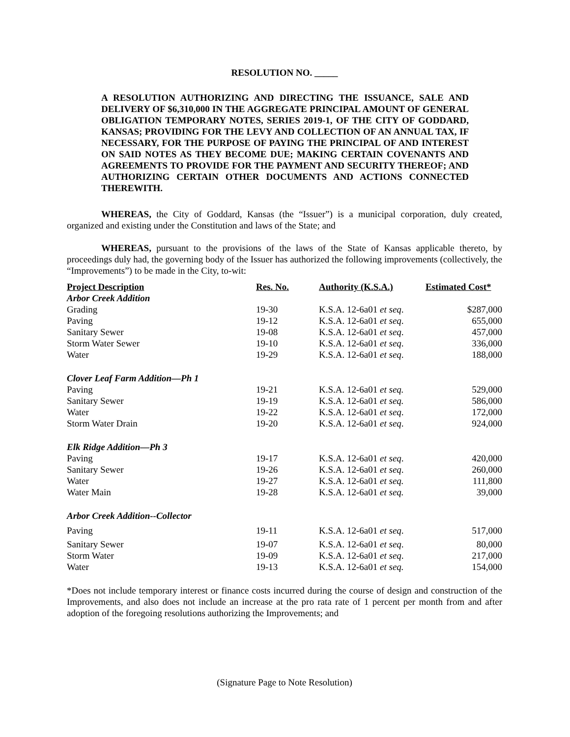RESOLUTION NO. _____
A RESOLUTION AUTHORIZING AND DIRECTING THE ISSUANCE, SALE AND DELIVERY OF $6,310,000 IN THE AGGREGATE PRINCIPAL AMOUNT OF GENERAL OBLIGATION TEMPORARY NOTES, SERIES 2019-1, OF THE CITY OF GODDARD, KANSAS; PROVIDING FOR THE LEVY AND COLLECTION OF AN ANNUAL TAX, IF NECESSARY, FOR THE PURPOSE OF PAYING THE PRINCIPAL OF AND INTEREST ON SAID NOTES AS THEY BECOME DUE; MAKING CERTAIN COVENANTS AND AGREEMENTS TO PROVIDE FOR THE PAYMENT AND SECURITY THEREOF; AND AUTHORIZING CERTAIN OTHER DOCUMENTS AND ACTIONS CONNECTED THEREWITH.
WHEREAS, the City of Goddard, Kansas (the “Issuer”) is a municipal corporation, duly created, organized and existing under the Constitution and laws of the State; and
WHEREAS, pursuant to the provisions of the laws of the State of Kansas applicable thereto, by proceedings duly had, the governing body of the Issuer has authorized the following improvements (collectively, the “Improvements”) to be made in the City, to-wit:
| Project Description | Res. No. | Authority (K.S.A.) | Estimated Cost* |
| --- | --- | --- | --- |
| Arbor Creek Addition | | | |
| Grading | 19-30 | K.S.A. 12-6a01 et seq . | $287,000 |
| Paving | 19-12 | K.S.A. 12-6a01 et seq . | 655,000 |
| Sanitary Sewer | 19-08 | K.S.A. 12-6a01 et seq . | 457,000 |
| Storm Water Sewer | 19-10 | K.S.A. 12-6a01 et seq . | 336,000 |
| Water | 19-29 | K.S.A. 12-6a01 et seq . | 188,000 |
| Clover Leaf Farm Addition—Ph 1 | | | |
| Paving | 19-21 | K.S.A. 12-6a01 et seq. | 529,000 |
| Sanitary Sewer | 19-19 | K.S.A. 12-6a01 et seq. | 586,000 |
| Water | 19-22 | K.S.A. 12-6a01 et seq . | 172,000 |
| Storm Water Drain | 19-20 | K.S.A. 12-6a01 et seq . | 924,000 |
| Elk Ridge Addition—Ph 3 | | | |
| Paving | 19-17 | K.S.A. 12-6a01 et seq . | 420,000 |
| Sanitary Sewer | 19-26 | K.S.A. 12-6a01 et seq . | 260,000 |
| Water | 19-27 | K.S.A. 12-6a01 et seq. | 111,800 |
| Water Main | 19-28 | K.S.A. 12-6a01 et seq. | 39,000 |
| Arbor Creek Addition--Collector | | | |
| Paving | 19-11 | K.S.A. 12-6a01 et seq . | 517,000 |
| Sanitary Sewer | 19-07 | K.S.A. 12-6a01 et seq . | 80,000 |
| Storm Water | 19-09 | K.S.A. 12-6a01 et seq . | 217,000 |
| Water | 19-13 | K.S.A. 12-6a01 et seq. | 154,000 |
*Does not include temporary interest or finance costs incurred during the course of design and construction of the Improvements, and also does not include an increase at the pro rata rate of 1 percent per month from and after adoption of the foregoing resolutions authorizing the Improvements; and
(Signature Page to Note Resolution)